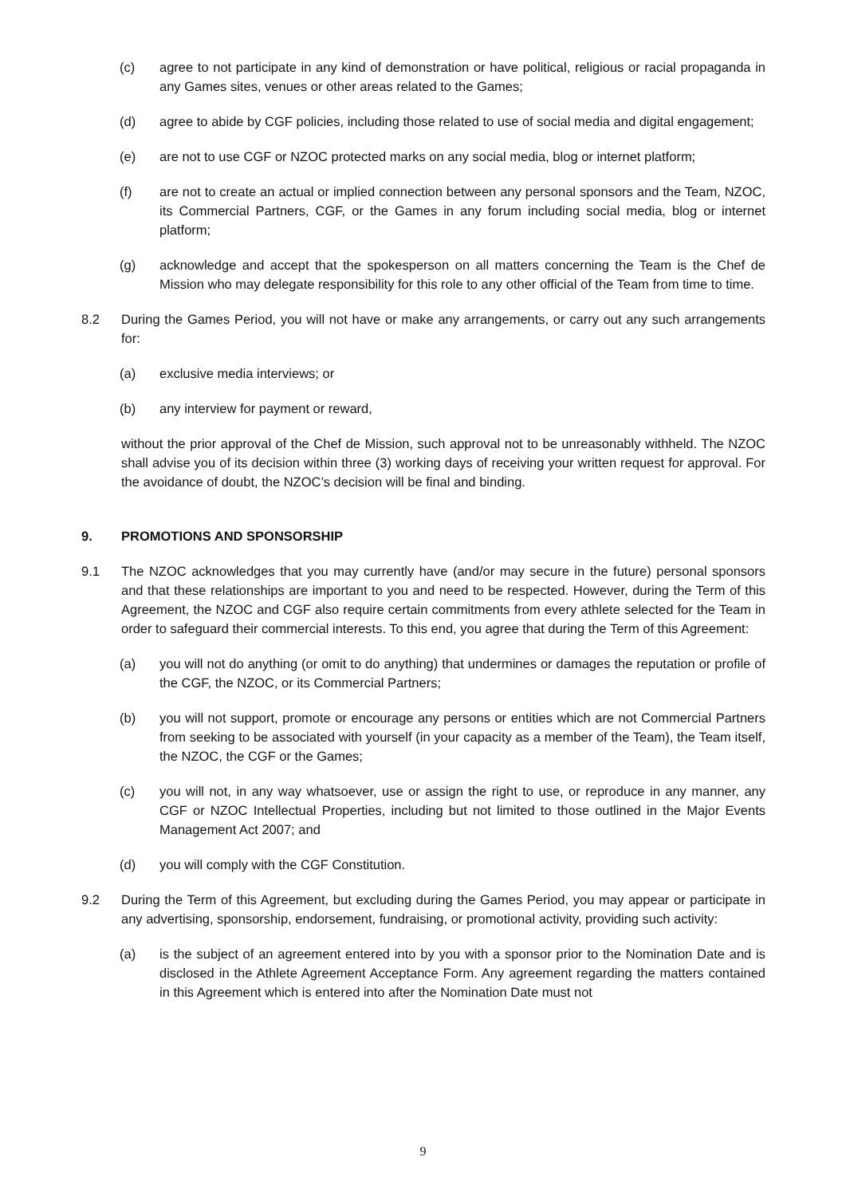(c) agree to not participate in any kind of demonstration or have political, religious or racial propaganda in any Games sites, venues or other areas related to the Games;
(d) agree to abide by CGF policies, including those related to use of social media and digital engagement;
(e) are not to use CGF or NZOC protected marks on any social media, blog or internet platform;
(f) are not to create an actual or implied connection between any personal sponsors and the Team, NZOC, its Commercial Partners, CGF, or the Games in any forum including social media, blog or internet platform;
(g) acknowledge and accept that the spokesperson on all matters concerning the Team is the Chef de Mission who may delegate responsibility for this role to any other official of the Team from time to time.
8.2 During the Games Period, you will not have or make any arrangements, or carry out any such arrangements for:
(a) exclusive media interviews; or
(b) any interview for payment or reward,
without the prior approval of the Chef de Mission, such approval not to be unreasonably withheld. The NZOC shall advise you of its decision within three (3) working days of receiving your written request for approval. For the avoidance of doubt, the NZOC’s decision will be final and binding.
9. PROMOTIONS AND SPONSORSHIP
9.1 The NZOC acknowledges that you may currently have (and/or may secure in the future) personal sponsors and that these relationships are important to you and need to be respected. However, during the Term of this Agreement, the NZOC and CGF also require certain commitments from every athlete selected for the Team in order to safeguard their commercial interests. To this end, you agree that during the Term of this Agreement:
(a) you will not do anything (or omit to do anything) that undermines or damages the reputation or profile of the CGF, the NZOC, or its Commercial Partners;
(b) you will not support, promote or encourage any persons or entities which are not Commercial Partners from seeking to be associated with yourself (in your capacity as a member of the Team), the Team itself, the NZOC, the CGF or the Games;
(c) you will not, in any way whatsoever, use or assign the right to use, or reproduce in any manner, any CGF or NZOC Intellectual Properties, including but not limited to those outlined in the Major Events Management Act 2007; and
(d) you will comply with the CGF Constitution.
9.2 During the Term of this Agreement, but excluding during the Games Period, you may appear or participate in any advertising, sponsorship, endorsement, fundraising, or promotional activity, providing such activity:
(a) is the subject of an agreement entered into by you with a sponsor prior to the Nomination Date and is disclosed in the Athlete Agreement Acceptance Form. Any agreement regarding the matters contained in this Agreement which is entered into after the Nomination Date must not
9